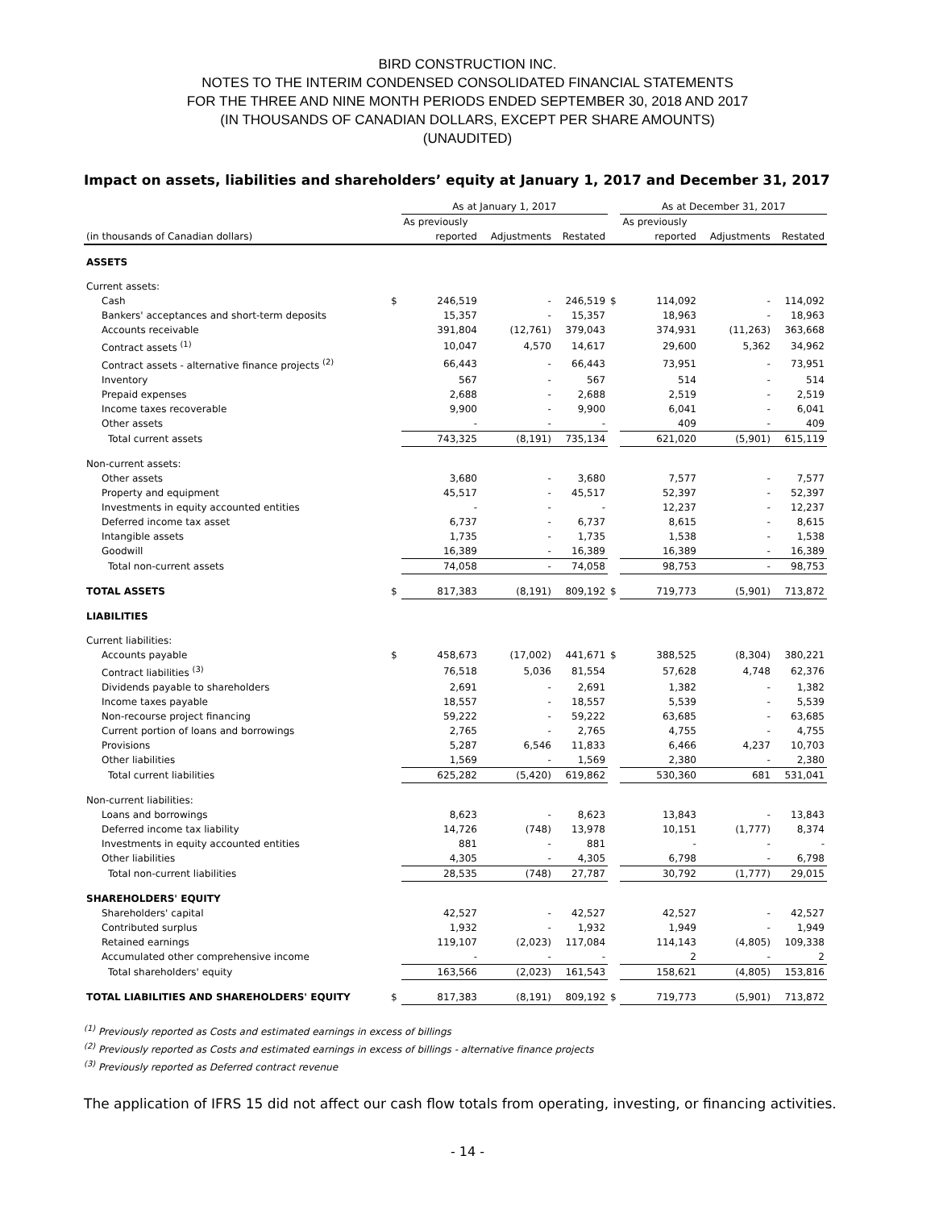BIRD CONSTRUCTION INC.
NOTES TO THE INTERIM CONDENSED CONSOLIDATED FINANCIAL STATEMENTS
FOR THE THREE AND NINE MONTH PERIODS ENDED SEPTEMBER 30, 2018 AND 2017
(IN THOUSANDS OF CANADIAN DOLLARS, EXCEPT PER SHARE AMOUNTS)
(UNAUDITED)
Impact on assets, liabilities and shareholders’ equity at January 1, 2017 and December 31, 2017
| | | As at January 1, 2017 | | | | As at December 31, 2017 | | |
| --- | --- | --- | --- | --- | --- | --- | --- | --- |
| | | As previously | | | | As previously | | |
| (in thousands of Canadian dollars) | | reported | Adjustments | Restated | | reported | Adjustments | Restated |
| ASSETS | | | | | | | | |
| Current assets: | | | | | | | | |
| Cash | $ | 246,519 | - | 246,519 | $ | 114,092 | - | 114,092 |
| Bankers' acceptances and short-term deposits | | 15,357 | - | 15,357 | | 18,963 | - | 18,963 |
| Accounts receivable | | 391,804 | (12,761) | 379,043 | | 374,931 | (11,263) | 363,668 |
| Contract assets <sup>(1)</sup> | | 10,047 | 4,570 | 14,617 | | 29,600 | 5,362 | 34,962 |
| Contract assets - alternative finance projects <sup>(2)</sup> | | 66,443 | - | 66,443 | | 73,951 | - | 73,951 |
| Inventory | | 567 | - | 567 | | 514 | - | 514 |
| Prepaid expenses | | 2,688 | - | 2,688 | | 2,519 | - | 2,519 |
| Income taxes recoverable | | 9,900 | - | 9,900 | | 6,041 | - | 6,041 |
| Other assets | | - | - | - | | 409 | - | 409 |
| Total current assets | | 743,325 | (8,191) | 735,134 | | 621,020 | (5,901) | 615,119 |
| Non-current assets: | | | | | | | | |
| Other assets | | 3,680 | - | 3,680 | | 7,577 | - | 7,577 |
| Property and equipment | | 45,517 | - | 45,517 | | 52,397 | - | 52,397 |
| Investments in equity accounted entities | | - | - | - | | 12,237 | - | 12,237 |
| Deferred income tax asset | | 6,737 | - | 6,737 | | 8,615 | - | 8,615 |
| Intangible assets | | 1,735 | - | 1,735 | | 1,538 | - | 1,538 |
| Goodwill | | 16,389 | - | 16,389 | | 16,389 | - | 16,389 |
| Total non-current assets | | 74,058 | - | 74,058 | | 98,753 | - | 98,753 |
| TOTAL ASSETS | $ | 817,383 | (8,191) | 809,192 | $ | 719,773 | (5,901) | 713,872 |
| LIABILITIES | | | | | | | | |
| Current liabilities: | | | | | | | | |
| Accounts payable | $ | 458,673 | (17,002) | 441,671 | $ | 388,525 | (8,304) | 380,221 |
| Contract liabilities <sup>(3)</sup> | | 76,518 | 5,036 | 81,554 | | 57,628 | 4,748 | 62,376 |
| Dividends payable to shareholders | | 2,691 | - | 2,691 | | 1,382 | - | 1,382 |
| Income taxes payable | | 18,557 | - | 18,557 | | 5,539 | - | 5,539 |
| Non-recourse project financing | | 59,222 | - | 59,222 | | 63,685 | - | 63,685 |
| Current portion of loans and borrowings | | 2,765 | - | 2,765 | | 4,755 | - | 4,755 |
| Provisions | | 5,287 | 6,546 | 11,833 | | 6,466 | 4,237 | 10,703 |
| Other liabilities | | 1,569 | - | 1,569 | | 2,380 | - | 2,380 |
| Total current liabilities | | 625,282 | (5,420) | 619,862 | | 530,360 | 681 | 531,041 |
| Non-current liabilities: | | | | | | | | |
| Loans and borrowings | | 8,623 | - | 8,623 | | 13,843 | - | 13,843 |
| Deferred income tax liability | | 14,726 | (748) | 13,978 | | 10,151 | (1,777) | 8,374 |
| Investments in equity accounted entities | | 881 | - | 881 | | - | - | - |
| Other liabilities | | 4,305 | - | 4,305 | | 6,798 | - | 6,798 |
| Total non-current liabilities | | 28,535 | (748) | 27,787 | | 30,792 | (1,777) | 29,015 |
| SHAREHOLDERS' EQUITY | | | | | | | | |
| Shareholders' capital | | 42,527 | - | 42,527 | | 42,527 | - | 42,527 |
| Contributed surplus | | 1,932 | - | 1,932 | | 1,949 | - | 1,949 |
| Retained earnings | | 119,107 | (2,023) | 117,084 | | 114,143 | (4,805) | 109,338 |
| Accumulated other comprehensive income | | - | - | - | | 2 | - | 2 |
| Total shareholders' equity | | 163,566 | (2,023) | 161,543 | | 158,621 | (4,805) | 153,816 |
| TOTAL LIABILITIES AND SHAREHOLDERS' EQUITY | $ | 817,383 | (8,191) | 809,192 | $ | 719,773 | (5,901) | 713,872 |
<sup>(1)</sup> Previously reported as Costs and estimated earnings in excess of billings
<sup>(2)</sup> Previously reported as Costs and estimated earnings in excess of billings - alternative finance projects
<sup>(3)</sup> Previously reported as Deferred contract revenue
The application of IFRS 15 did not affect our cash flow totals from operating, investing, or financing activities.
- 14 -